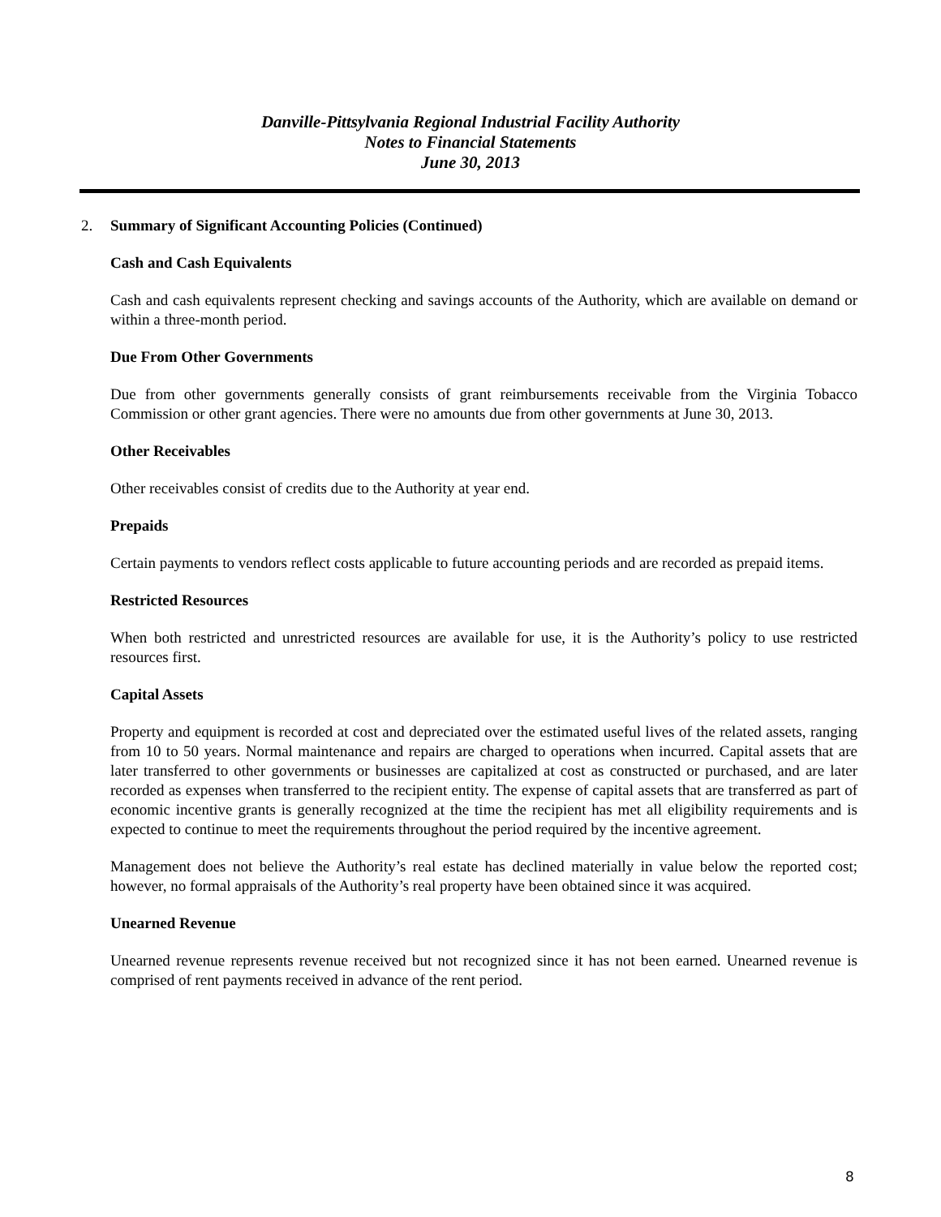Danville-Pittsylvania Regional Industrial Facility Authority
Notes to Financial Statements
June 30, 2013
2. Summary of Significant Accounting Policies (Continued)
Cash and Cash Equivalents
Cash and cash equivalents represent checking and savings accounts of the Authority, which are available on demand or within a three-month period.
Due From Other Governments
Due from other governments generally consists of grant reimbursements receivable from the Virginia Tobacco Commission or other grant agencies. There were no amounts due from other governments at June 30, 2013.
Other Receivables
Other receivables consist of credits due to the Authority at year end.
Prepaids
Certain payments to vendors reflect costs applicable to future accounting periods and are recorded as prepaid items.
Restricted Resources
When both restricted and unrestricted resources are available for use, it is the Authority’s policy to use restricted resources first.
Capital Assets
Property and equipment is recorded at cost and depreciated over the estimated useful lives of the related assets, ranging from 10 to 50 years. Normal maintenance and repairs are charged to operations when incurred. Capital assets that are later transferred to other governments or businesses are capitalized at cost as constructed or purchased, and are later recorded as expenses when transferred to the recipient entity. The expense of capital assets that are transferred as part of economic incentive grants is generally recognized at the time the recipient has met all eligibility requirements and is expected to continue to meet the requirements throughout the period required by the incentive agreement.
Management does not believe the Authority’s real estate has declined materially in value below the reported cost; however, no formal appraisals of the Authority’s real property have been obtained since it was acquired.
Unearned Revenue
Unearned revenue represents revenue received but not recognized since it has not been earned. Unearned revenue is comprised of rent payments received in advance of the rent period.
8